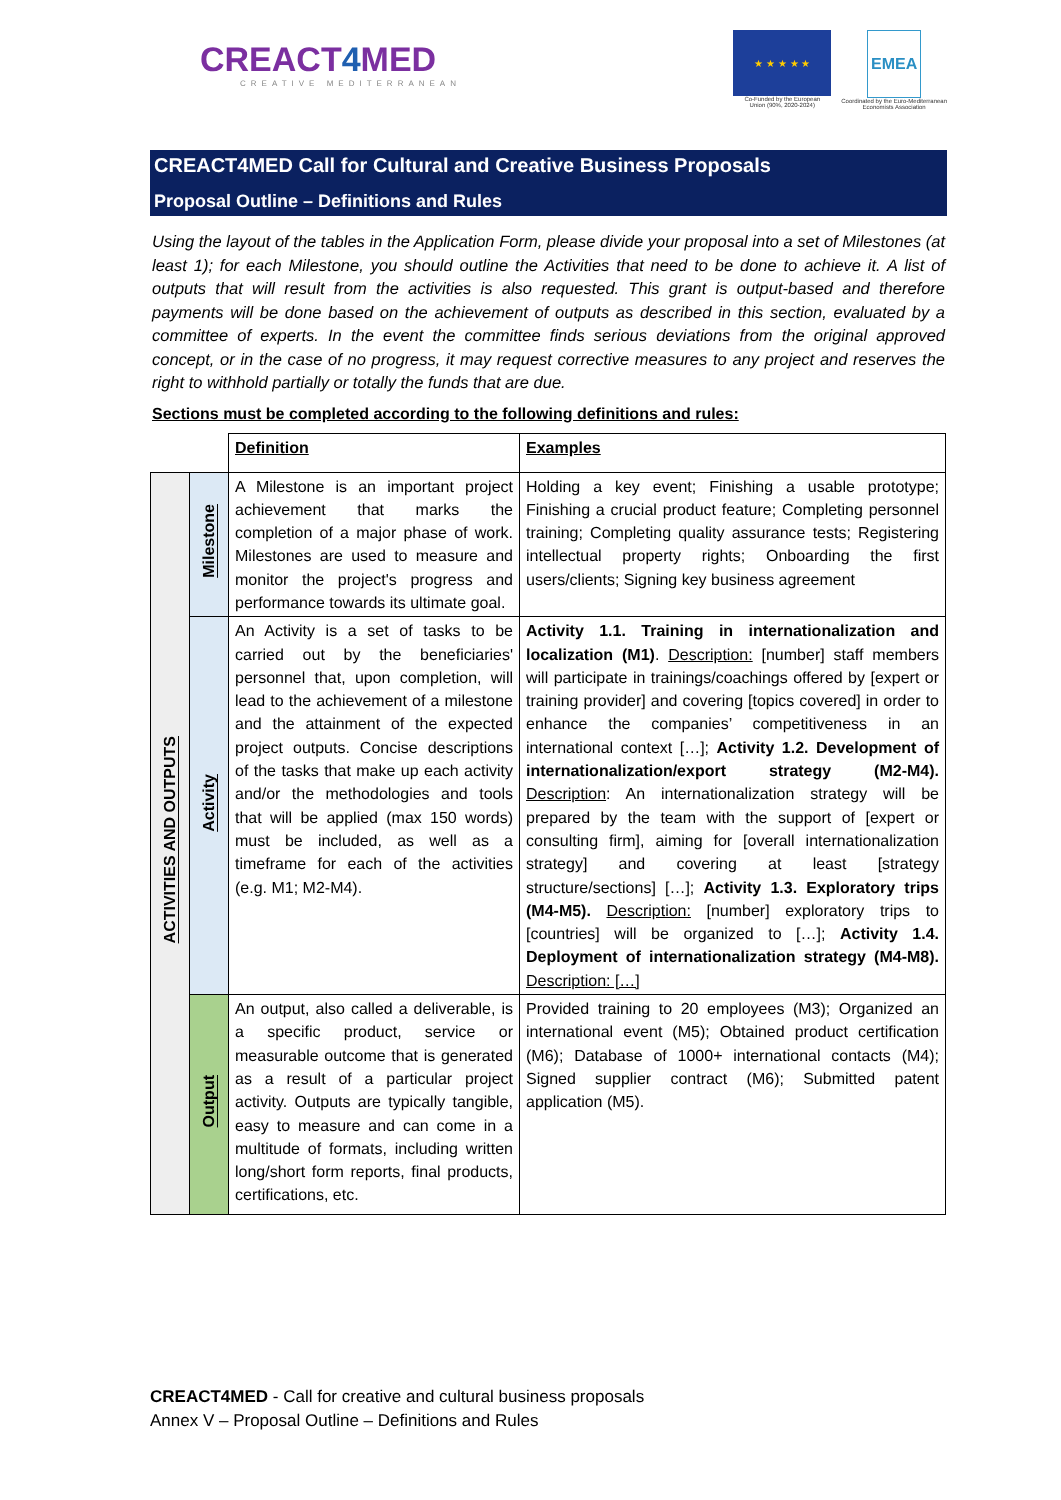CREACT4 MED
CREATIVE MEDITERRANEAN
★ ★ ★ ★ ★
Co-Funded by the European
Union (90%, 2020-2024)
EMEA
Coordinated by the Euro-Mediterranean
Economists Association
CREACT4MED Call for Cultural and Creative Business Proposals
Proposal Outline – Definitions and Rules
Using the layout of the tables in the Application Form, please divide your proposal into a set of Milestones (at least 1); for each Milestone, you should outline the Activities that need to be done to achieve it. A list of outputs that will result from the activities is also requested. This grant is output-based and therefore payments will be done based on the achievement of outputs as described in this section, evaluated by a committee of experts. In the event the committee finds serious deviations from the original approved concept, or in the case of no progress, it may request corrective measures to any project and reserves the right to withhold partially or totally the funds that are due.
Sections must be completed according to the following definitions and rules:
| | | Definition | Examples |
| ACTIVITIES AND OUTPUTS | Milestone | A Milestone is an important project achievement that marks the completion of a major phase of work. Milestones are used to measure and monitor the project's progress and performance towards its ultimate goal. | Holding a key event; Finishing a usable prototype; Finishing a crucial product feature; Completing personnel training; Completing quality assurance tests; Registering intellectual property rights; Onboarding the first users/clients; Signing key business agreement |
| | Activity | An Activity is a set of tasks to be carried out by the beneficiaries' personnel that, upon completion, will lead to the achievement of a milestone and the attainment of the expected project outputs. Concise descriptions of the tasks that make up each activity and/or the methodologies and tools that will be applied (max 150 words) must be included, as well as a timeframe for each of the activities (e.g. M1; M2-M4). | Activity 1.1. Training in internationalization and localization (M1) . Description: [number] staff members will participate in trainings/coachings offered by [expert or training provider] and covering [topics covered] in order to enhance the companies’ competitiveness in an international context […]; Activity 1.2. Development of internationalization/export strategy (M2-M4). Description : An internationalization strategy will be prepared by the team with the support of [expert or consulting firm], aiming for [overall internationalization strategy] and covering at least [strategy structure/sections] […]; Activity 1.3. Exploratory trips (M4-M5). Description: [number] exploratory trips to [countries] will be organized to […]; Activity 1.4. Deployment of internationalization strategy (M4-M8). Description: […] |
| | Output | An output, also called a deliverable, is a specific product, service or measurable outcome that is generated as a result of a particular project activity. Outputs are typically tangible, easy to measure and can come in a multitude of formats, including written long/short form reports, final products, certifications, etc. | Provided training to 20 employees (M3); Organized an international event (M5); Obtained product certification (M6); Database of 1000+ international contacts (M4); Signed supplier contract (M6); Submitted patent application (M5). |
CREACT4MED - Call for creative and cultural business proposals
Annex V – Proposal Outline – Definitions and Rules